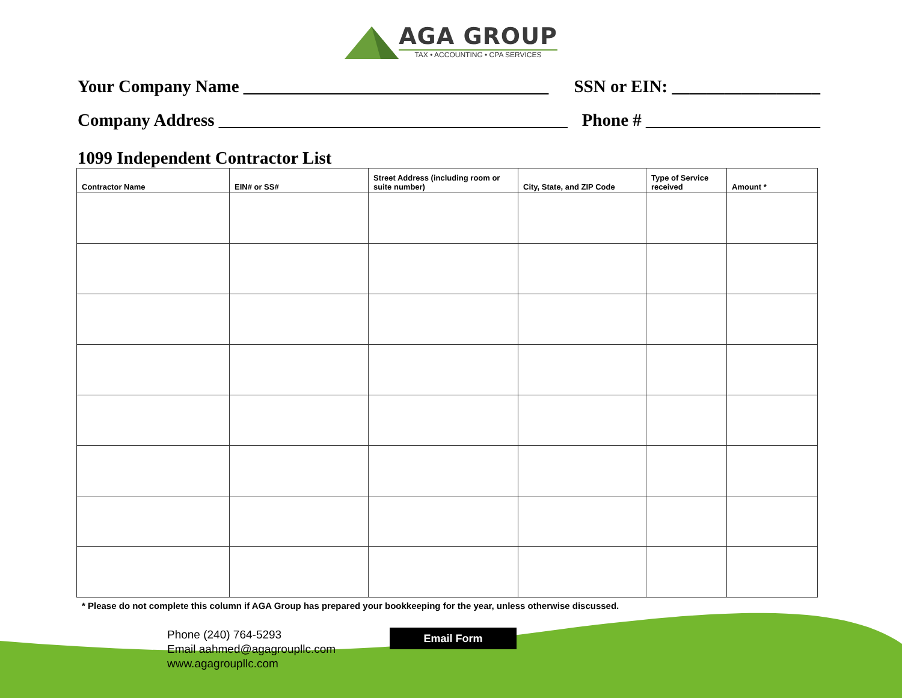AGA GROUP
TAX • ACCOUNTING • CPA SERVICES
Your Company Name ___________________________________ SSN or EIN: _________________
Company Address ________________________________________ Phone # ____________________
1099 Independent Contractor List
| Contractor Name | EIN# or SS# | Street Address (including room or suite number) | City, State, and ZIP Code | Type of Service received | Amount * |
| --- | --- | --- | --- | --- | --- |
* Please do not complete this column if AGA Group has prepared your bookkeeping for the year, unless otherwise discussed.
Phone (240) 764-5293
Email aahmed@agagroupllc.com
www.agagroupllc.com
Email Form